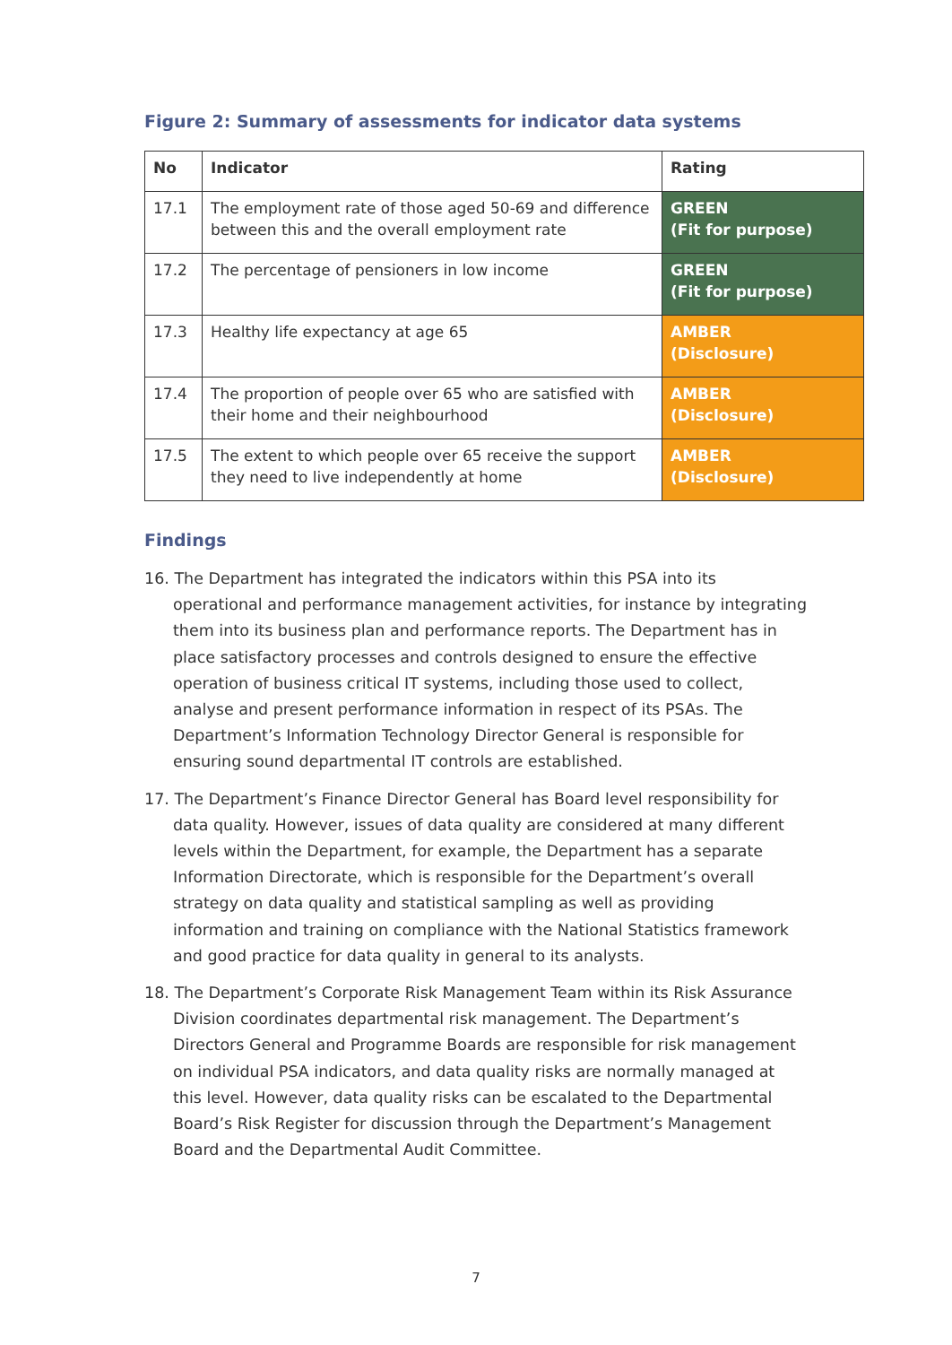Figure 2: Summary of assessments for indicator data systems
| No | Indicator | Rating |
| --- | --- | --- |
| 17.1 | The employment rate of those aged 50-69 and difference between this and the overall employment rate | GREEN (Fit for purpose) |
| 17.2 | The percentage of pensioners in low income | GREEN (Fit for purpose) |
| 17.3 | Healthy life expectancy at age 65 | AMBER (Disclosure) |
| 17.4 | The proportion of people over 65 who are satisfied with their home and their neighbourhood | AMBER (Disclosure) |
| 17.5 | The extent to which people over 65 receive the support they need to live independently at home | AMBER (Disclosure) |
Findings
16. The Department has integrated the indicators within this PSA into its operational and performance management activities, for instance by integrating them into its business plan and performance reports. The Department has in place satisfactory processes and controls designed to ensure the effective operation of business critical IT systems, including those used to collect, analyse and present performance information in respect of its PSAs. The Department’s Information Technology Director General is responsible for ensuring sound departmental IT controls are established.
17. The Department’s Finance Director General has Board level responsibility for data quality. However, issues of data quality are considered at many different levels within the Department, for example, the Department has a separate Information Directorate, which is responsible for the Department’s overall strategy on data quality and statistical sampling as well as providing information and training on compliance with the National Statistics framework and good practice for data quality in general to its analysts.
18. The Department’s Corporate Risk Management Team within its Risk Assurance Division coordinates departmental risk management. The Department’s Directors General and Programme Boards are responsible for risk management on individual PSA indicators, and data quality risks are normally managed at this level. However, data quality risks can be escalated to the Departmental Board’s Risk Register for discussion through the Department’s Management Board and the Departmental Audit Committee.
7